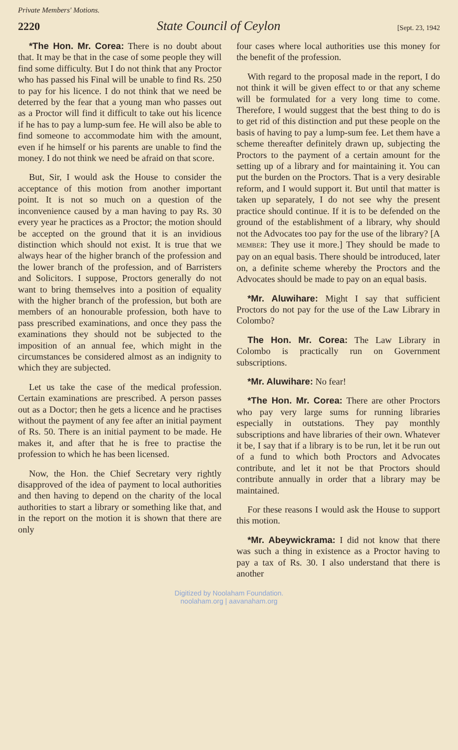Private Members' Motions.
2220 State Council of Ceylon [Sept. 23, 1942
*The Hon. Mr. Corea: There is no doubt about that. It may be that in the case of some people they will find some difficulty. But I do not think that any Proctor who has passed his Final will be unable to find Rs. 250 to pay for his licence. I do not think that we need be deterred by the fear that a young man who passes out as a Proctor will find it difficult to take out his licence if he has to pay a lump-sum fee. He will also be able to find someone to accommodate him with the amount, even if he himself or his parents are unable to find the money. I do not think we need be afraid on that score.
But, Sir, I would ask the House to consider the acceptance of this motion from another important point. It is not so much on a question of the inconvenience caused by a man having to pay Rs. 30 every year he practices as a Proctor; the motion should be accepted on the ground that it is an invidious distinction which should not exist. It is true that we always hear of the higher branch of the profession and the lower branch of the profession, and of Barristers and Solicitors. I suppose, Proctors generally do not want to bring themselves into a position of equality with the higher branch of the profession, but both are members of an honourable profession, both have to pass prescribed examinations, and once they pass the examinations they should not be subjected to the imposition of an annual fee, which might in the circumstances be considered almost as an indignity to which they are subjected.
Let us take the case of the medical profession. Certain examinations are prescribed. A person passes out as a Doctor; then he gets a licence and he practises without the payment of any fee after an initial payment of Rs. 50. There is an initial payment to be made. He makes it, and after that he is free to practise the profession to which he has been licensed.
Now, the Hon. the Chief Secretary very rightly disapproved of the idea of payment to local authorities and then having to depend on the charity of the local authorities to start a library or something like that, and in the report on the motion it is shown that there are only
four cases where local authorities use this money for the benefit of the profession.
With regard to the proposal made in the report, I do not think it will be given effect to or that any scheme will be formulated for a very long time to come. Therefore, I would suggest that the best thing to do is to get rid of this distinction and put these people on the basis of having to pay a lump-sum fee. Let them have a scheme thereafter definitely drawn up, subjecting the Proctors to the payment of a certain amount for the setting up of a library and for maintaining it. You can put the burden on the Proctors. That is a very desirable reform, and I would support it. But until that matter is taken up separately, I do not see why the present practice should continue. If it is to be defended on the ground of the establishment of a library, why should not the Advocates too pay for the use of the library? [A MEMBER: They use it more.] They should be made to pay on an equal basis. There should be introduced, later on, a definite scheme whereby the Proctors and the Advocates should be made to pay on an equal basis.
*Mr. Aluwihare: Might I say that sufficient Proctors do not pay for the use of the Law Library in Colombo?
The Hon. Mr. Corea: The Law Library in Colombo is practically run on Government subscriptions.
*Mr. Aluwihare: No fear!
*The Hon. Mr. Corea: There are other Proctors who pay very large sums for running libraries especially in outstations. They pay monthly subscriptions and have libraries of their own. Whatever it be, I say that if a library is to be run, let it be run out of a fund to which both Proctors and Advocates contribute, and let it not be that Proctors should contribute annually in order that a library may be maintained.
For these reasons I would ask the House to support this motion.
*Mr. Abeywickrama: I did not know that there was such a thing in existence as a Proctor having to pay a tax of Rs. 30. I also understand that there is another
Digitized by Noolaham Foundation.
noolaham.org | aavanaham.org